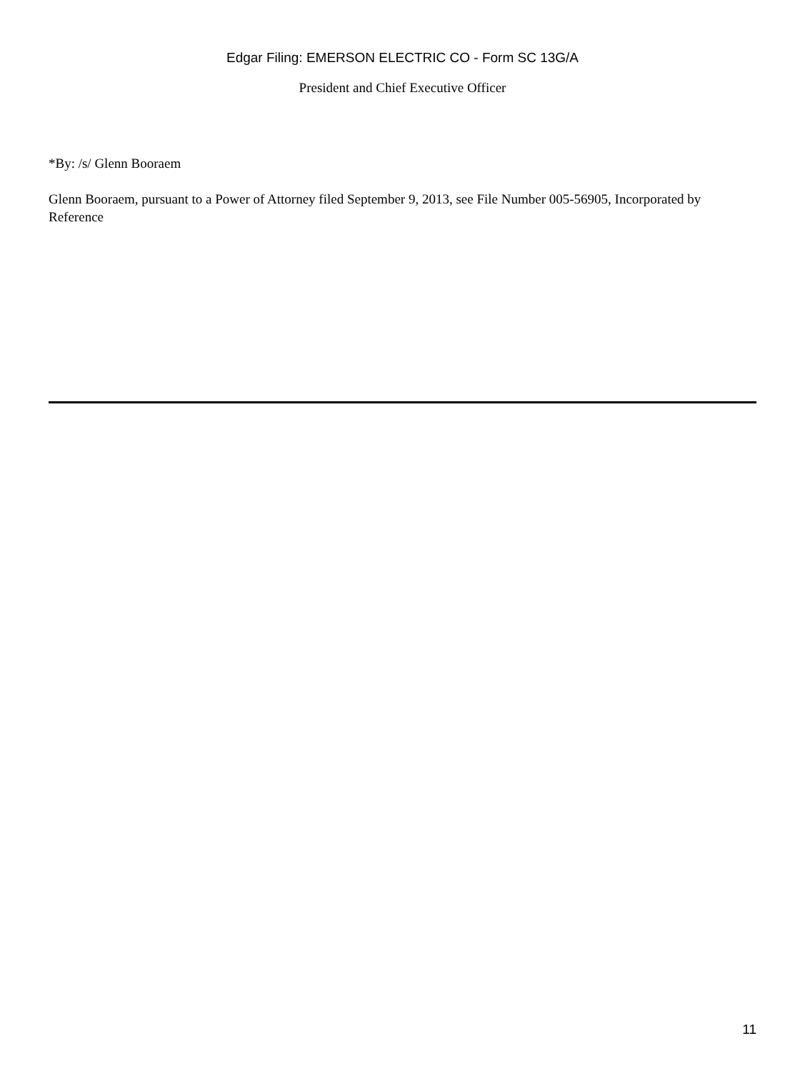Edgar Filing: EMERSON ELECTRIC CO - Form SC 13G/A
President and Chief Executive Officer
*By: /s/ Glenn Booraem
Glenn Booraem, pursuant to a Power of Attorney filed September 9, 2013, see File Number 005-56905, Incorporated by Reference
11